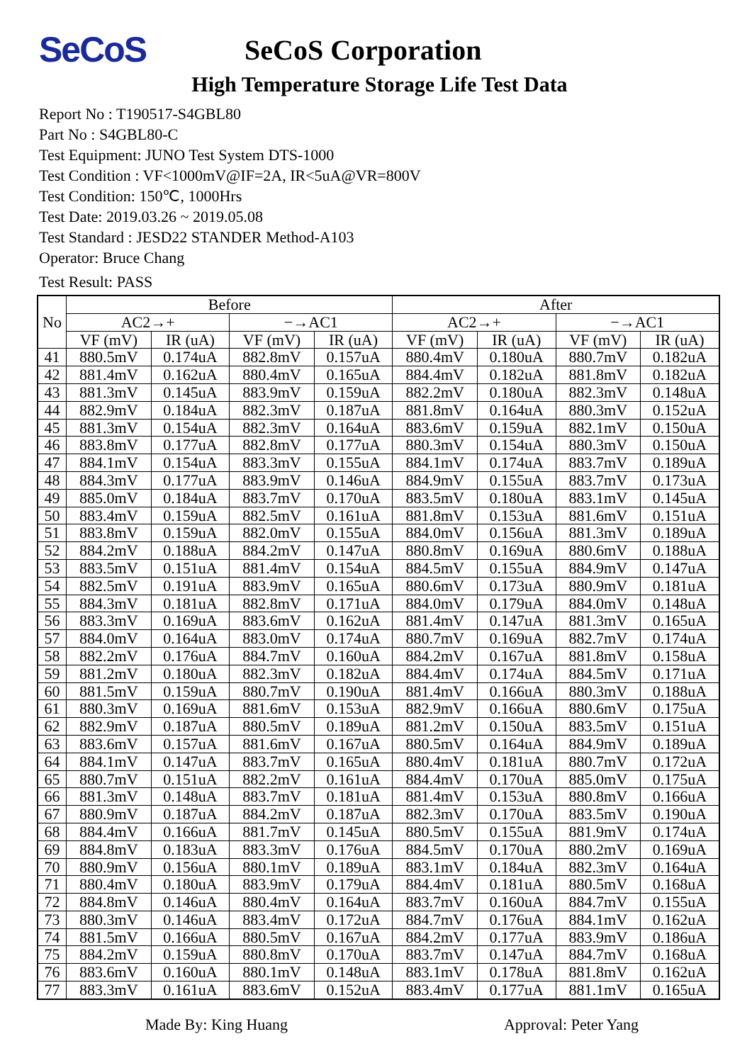SeCoS
SeCoS Corporation
High Temperature Storage Life Test Data
Report No : T190517-S4GBL80
Part No : S4GBL80-C
Test Equipment: JUNO Test System DTS-1000
Test Condition : VF<1000mV@IF=2A, IR<5uA@VR=800V
Test Condition: 150℃, 1000Hrs
Test Date: 2019.03.26 ~ 2019.05.08
Test Standard : JESD22 STANDER Method-A103
Operator: Bruce Chang
Test Result: PASS
| No | Before | | | | After | | | |
| --- | --- | --- | --- | --- | --- | --- | --- | --- |
| | AC2→+ | | −→AC1 | | AC2→+ | | −→AC1 | |
| | VF (mV) | IR (uA) | VF (mV) | IR (uA) | VF (mV) | IR (uA) | VF (mV) | IR (uA) |
| 41 | 880.5mV | 0.174uA | 882.8mV | 0.157uA | 880.4mV | 0.180uA | 880.7mV | 0.182uA |
| 42 | 881.4mV | 0.162uA | 880.4mV | 0.165uA | 884.4mV | 0.182uA | 881.8mV | 0.182uA |
| 43 | 881.3mV | 0.145uA | 883.9mV | 0.159uA | 882.2mV | 0.180uA | 882.3mV | 0.148uA |
| 44 | 882.9mV | 0.184uA | 882.3mV | 0.187uA | 881.8mV | 0.164uA | 880.3mV | 0.152uA |
| 45 | 881.3mV | 0.154uA | 882.3mV | 0.164uA | 883.6mV | 0.159uA | 882.1mV | 0.150uA |
| 46 | 883.8mV | 0.177uA | 882.8mV | 0.177uA | 880.3mV | 0.154uA | 880.3mV | 0.150uA |
| 47 | 884.1mV | 0.154uA | 883.3mV | 0.155uA | 884.1mV | 0.174uA | 883.7mV | 0.189uA |
| 48 | 884.3mV | 0.177uA | 883.9mV | 0.146uA | 884.9mV | 0.155uA | 883.7mV | 0.173uA |
| 49 | 885.0mV | 0.184uA | 883.7mV | 0.170uA | 883.5mV | 0.180uA | 883.1mV | 0.145uA |
| 50 | 883.4mV | 0.159uA | 882.5mV | 0.161uA | 881.8mV | 0.153uA | 881.6mV | 0.151uA |
| 51 | 883.8mV | 0.159uA | 882.0mV | 0.155uA | 884.0mV | 0.156uA | 881.3mV | 0.189uA |
| 52 | 884.2mV | 0.188uA | 884.2mV | 0.147uA | 880.8mV | 0.169uA | 880.6mV | 0.188uA |
| 53 | 883.5mV | 0.151uA | 881.4mV | 0.154uA | 884.5mV | 0.155uA | 884.9mV | 0.147uA |
| 54 | 882.5mV | 0.191uA | 883.9mV | 0.165uA | 880.6mV | 0.173uA | 880.9mV | 0.181uA |
| 55 | 884.3mV | 0.181uA | 882.8mV | 0.171uA | 884.0mV | 0.179uA | 884.0mV | 0.148uA |
| 56 | 883.3mV | 0.169uA | 883.6mV | 0.162uA | 881.4mV | 0.147uA | 881.3mV | 0.165uA |
| 57 | 884.0mV | 0.164uA | 883.0mV | 0.174uA | 880.7mV | 0.169uA | 882.7mV | 0.174uA |
| 58 | 882.2mV | 0.176uA | 884.7mV | 0.160uA | 884.2mV | 0.167uA | 881.8mV | 0.158uA |
| 59 | 881.2mV | 0.180uA | 882.3mV | 0.182uA | 884.4mV | 0.174uA | 884.5mV | 0.171uA |
| 60 | 881.5mV | 0.159uA | 880.7mV | 0.190uA | 881.4mV | 0.166uA | 880.3mV | 0.188uA |
| 61 | 880.3mV | 0.169uA | 881.6mV | 0.153uA | 882.9mV | 0.166uA | 880.6mV | 0.175uA |
| 62 | 882.9mV | 0.187uA | 880.5mV | 0.189uA | 881.2mV | 0.150uA | 883.5mV | 0.151uA |
| 63 | 883.6mV | 0.157uA | 881.6mV | 0.167uA | 880.5mV | 0.164uA | 884.9mV | 0.189uA |
| 64 | 884.1mV | 0.147uA | 883.7mV | 0.165uA | 880.4mV | 0.181uA | 880.7mV | 0.172uA |
| 65 | 880.7mV | 0.151uA | 882.2mV | 0.161uA | 884.4mV | 0.170uA | 885.0mV | 0.175uA |
| 66 | 881.3mV | 0.148uA | 883.7mV | 0.181uA | 881.4mV | 0.153uA | 880.8mV | 0.166uA |
| 67 | 880.9mV | 0.187uA | 884.2mV | 0.187uA | 882.3mV | 0.170uA | 883.5mV | 0.190uA |
| 68 | 884.4mV | 0.166uA | 881.7mV | 0.145uA | 880.5mV | 0.155uA | 881.9mV | 0.174uA |
| 69 | 884.8mV | 0.183uA | 883.3mV | 0.176uA | 884.5mV | 0.170uA | 880.2mV | 0.169uA |
| 70 | 880.9mV | 0.156uA | 880.1mV | 0.189uA | 883.1mV | 0.184uA | 882.3mV | 0.164uA |
| 71 | 880.4mV | 0.180uA | 883.9mV | 0.179uA | 884.4mV | 0.181uA | 880.5mV | 0.168uA |
| 72 | 884.8mV | 0.146uA | 880.4mV | 0.164uA | 883.7mV | 0.160uA | 884.7mV | 0.155uA |
| 73 | 880.3mV | 0.146uA | 883.4mV | 0.172uA | 884.7mV | 0.176uA | 884.1mV | 0.162uA |
| 74 | 881.5mV | 0.166uA | 880.5mV | 0.167uA | 884.2mV | 0.177uA | 883.9mV | 0.186uA |
| 75 | 884.2mV | 0.159uA | 880.8mV | 0.170uA | 883.7mV | 0.147uA | 884.7mV | 0.168uA |
| 76 | 883.6mV | 0.160uA | 880.1mV | 0.148uA | 883.1mV | 0.178uA | 881.8mV | 0.162uA |
| 77 | 883.3mV | 0.161uA | 883.6mV | 0.152uA | 883.4mV | 0.177uA | 881.1mV | 0.165uA |
Made By: King Huang Approval: Peter Yang